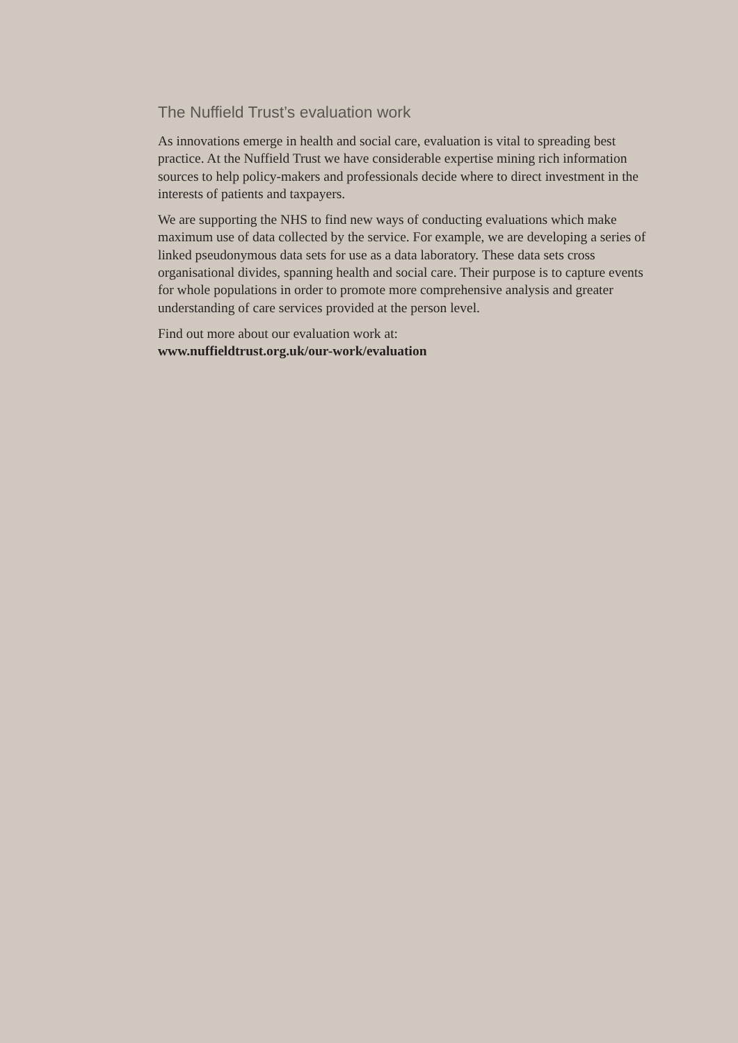The Nuffield Trust’s evaluation work
As innovations emerge in health and social care, evaluation is vital to spreading best practice. At the Nuffield Trust we have considerable expertise mining rich information sources to help policy-makers and professionals decide where to direct investment in the interests of patients and taxpayers.
We are supporting the NHS to find new ways of conducting evaluations which make maximum use of data collected by the service. For example, we are developing a series of linked pseudonymous data sets for use as a data laboratory. These data sets cross organisational divides, spanning health and social care. Their purpose is to capture events for whole populations in order to promote more comprehensive analysis and greater understanding of care services provided at the person level.
Find out more about our evaluation work at:
www.nuffieldtrust.org.uk/our-work/evaluation